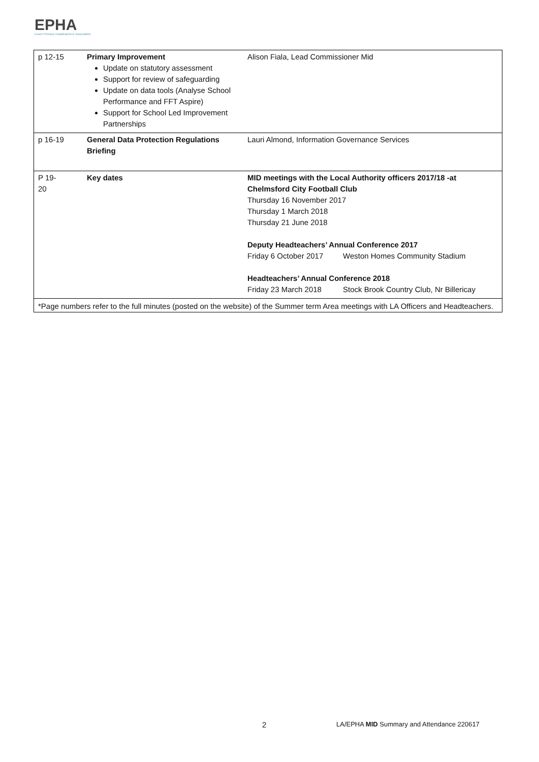EPHA
Essex Primary Headteachers' Association
| p 12-15 | Primary Improvement Update on statutory assessment Support for review of safeguarding Update on data tools (Analyse School Performance and FFT Aspire) Support for School Led Improvement Partnerships | Alison Fiala, Lead Commissioner Mid |
| p 16-19 | General Data Protection Regulations Briefing | Lauri Almond, Information Governance Services |
| P 19- 20 | Key dates | MID meetings with the Local Authority officers 2017/18 -at Chelmsford City Football Club Thursday 16 November 2017 Thursday 1 March 2018 Thursday 21 June 2018 Deputy Headteachers’ Annual Conference 2017 Friday 6 October 2017 Weston Homes Community Stadium Headteachers’ Annual Conference 2018 Friday 23 March 2018 Stock Brook Country Club, Nr Billericay |
| *Page numbers refer to the full minutes (posted on the website) of the Summer term Area meetings with LA Officers and Headteachers. | | |
2 LA/EPHA MID Summary and Attendance 220617